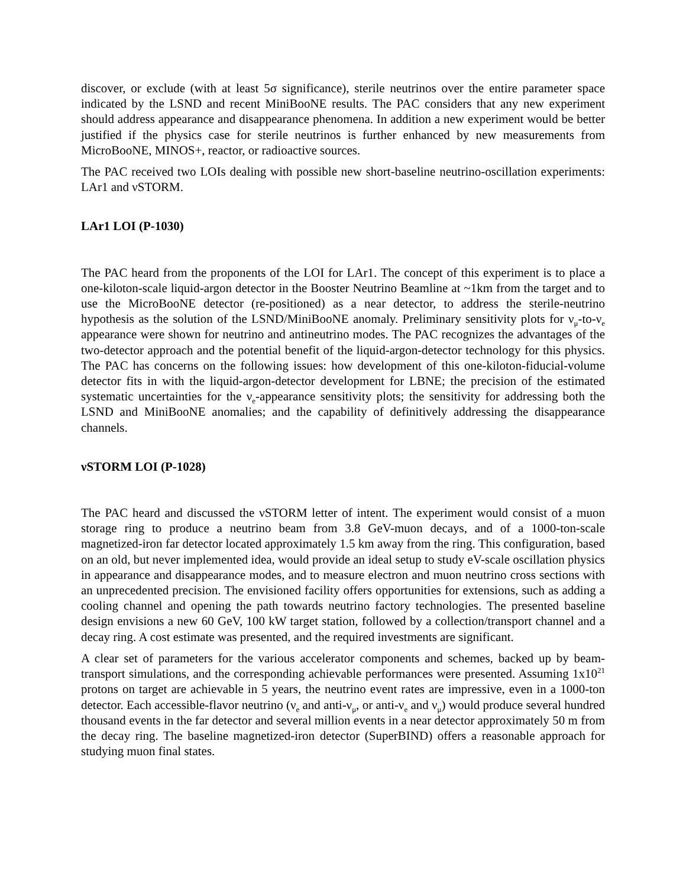discover, or exclude (with at least 5σ significance), sterile neutrinos over the entire parameter space indicated by the LSND and recent MiniBooNE results. The PAC considers that any new experiment should address appearance and disappearance phenomena. In addition a new experiment would be better justified if the physics case for sterile neutrinos is further enhanced by new measurements from MicroBooNE, MINOS+, reactor, or radioactive sources.
The PAC received two LOIs dealing with possible new short-baseline neutrino-oscillation experiments: LAr1 and νSTORM.
LAr1 LOI (P-1030)
The PAC heard from the proponents of the LOI for LAr1. The concept of this experiment is to place a one-kiloton-scale liquid-argon detector in the Booster Neutrino Beamline at ~1km from the target and to use the MicroBooNE detector (re-positioned) as a near detector, to address the sterile-neutrino hypothesis as the solution of the LSND/MiniBooNE anomaly. Preliminary sensitivity plots for ν<sub>μ</sub>-to-ν<sub>e</sub> appearance were shown for neutrino and antineutrino modes. The PAC recognizes the advantages of the two-detector approach and the potential benefit of the liquid-argon-detector technology for this physics. The PAC has concerns on the following issues: how development of this one-kiloton-fiducial-volume detector fits in with the liquid-argon-detector development for LBNE; the precision of the estimated systematic uncertainties for the ν<sub>e</sub>-appearance sensitivity plots; the sensitivity for addressing both the LSND and MiniBooNE anomalies; and the capability of definitively addressing the disappearance channels.
νSTORM LOI (P-1028)
The PAC heard and discussed the νSTORM letter of intent. The experiment would consist of a muon storage ring to produce a neutrino beam from 3.8 GeV-muon decays, and of a 1000-ton-scale magnetized-iron far detector located approximately 1.5 km away from the ring. This configuration, based on an old, but never implemented idea, would provide an ideal setup to study eV-scale oscillation physics in appearance and disappearance modes, and to measure electron and muon neutrino cross sections with an unprecedented precision. The envisioned facility offers opportunities for extensions, such as adding a cooling channel and opening the path towards neutrino factory technologies. The presented baseline design envisions a new 60 GeV, 100 kW target station, followed by a collection/transport channel and a decay ring. A cost estimate was presented, and the required investments are significant.
A clear set of parameters for the various accelerator components and schemes, backed up by beam-transport simulations, and the corresponding achievable performances were presented. Assuming 1x10<sup>21</sup> protons on target are achievable in 5 years, the neutrino event rates are impressive, even in a 1000-ton detector. Each accessible-flavor neutrino (ν<sub>e</sub> and anti-ν<sub>μ</sub>, or anti-ν<sub>e</sub> and ν<sub>μ</sub>) would produce several hundred thousand events in the far detector and several million events in a near detector approximately 50 m from the decay ring. The baseline magnetized-iron detector (SuperBIND) offers a reasonable approach for studying muon final states.